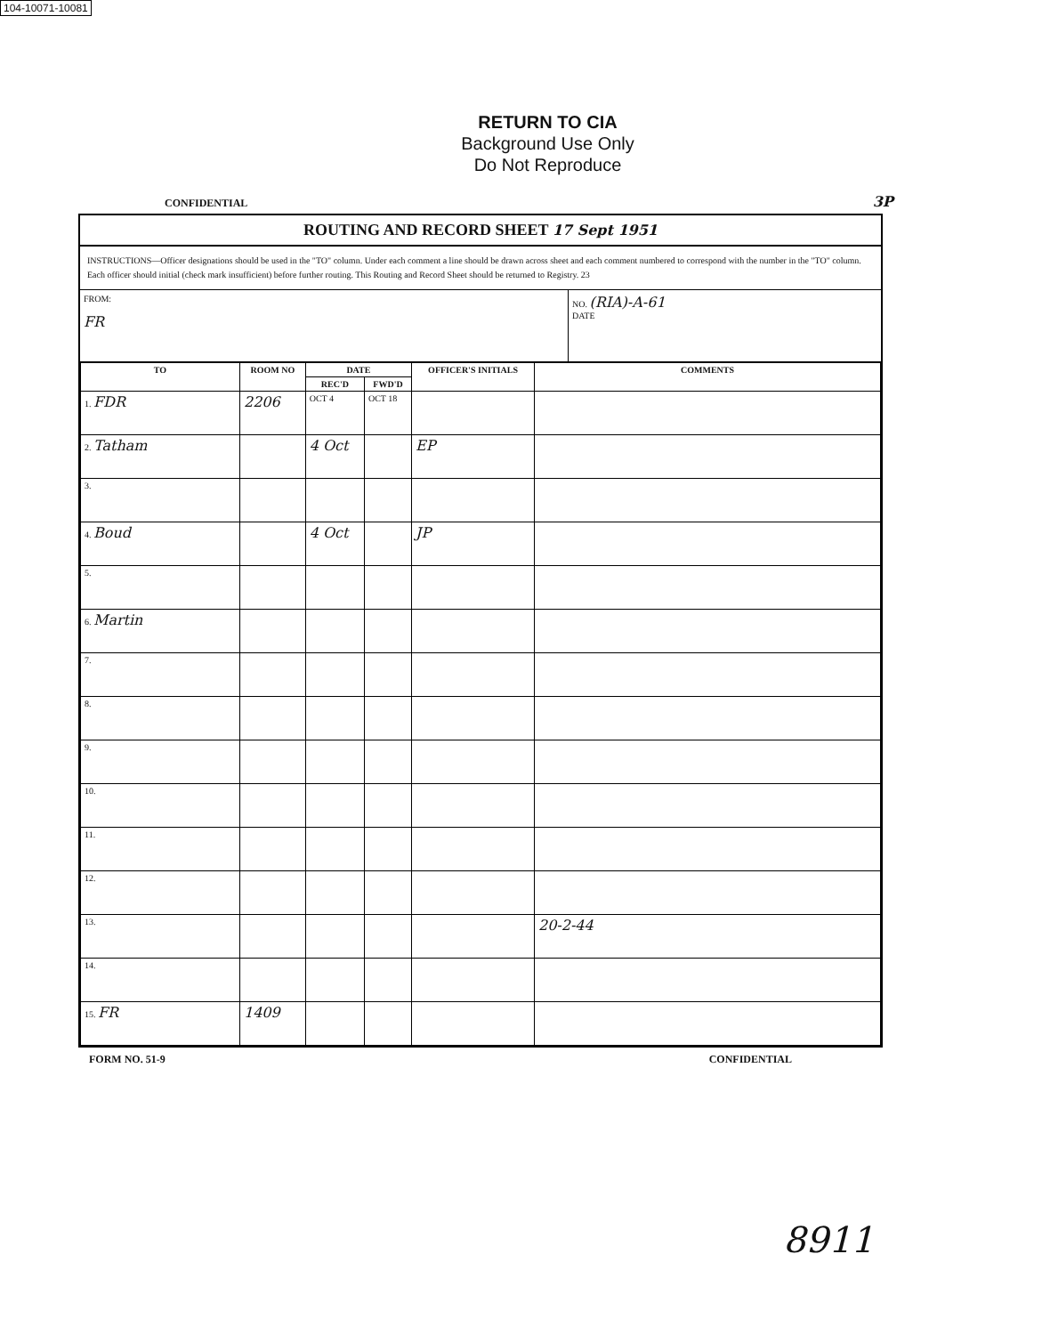104-10071-10081
RETURN TO CIA
Background Use Only
Do Not Reproduce
CONFIDENTIAL 3P
ROUTING AND RECORD SHEET 17 Sept 1951
INSTRUCTIONS—Officer designations should be used in the "TO" column. Under each comment a line should be drawn across sheet and each comment numbered to correspond with the number in the "TO" column. Each officer should initial (check mark insufficient) before further routing. This Routing and Record Sheet should be returned to Registry. 23
FROM:
FR
NO. (RIA)-A-61
DATE
| TO | ROOM NO | DATE | | OFFICER'S INITIALS | COMMENTS |
| --- | --- | --- | --- | --- | --- |
| | | REC'D | FWD'D | | |
| 1. FDR | 2206 | OCT 4 | OCT 18 | | |
| 2. Tatham | | 4 Oct | | EP | |
| 3. | | | | | |
| 4. Boud | | 4 Oct | | JP | |
| 5. | | | | | |
| 6. Martin | | | | | |
| 7. | | | | | |
| 8. | | | | | |
| 9. | | | | | |
| 10. | | | | | |
| 11. | | | | | |
| 12. | | | | | |
| 13. | | | | | 20-2-44 |
| 14. | | | | | |
| 15. FR | 1409 | | | | |
FORM NO. 51-9 CONFIDENTIAL
8911